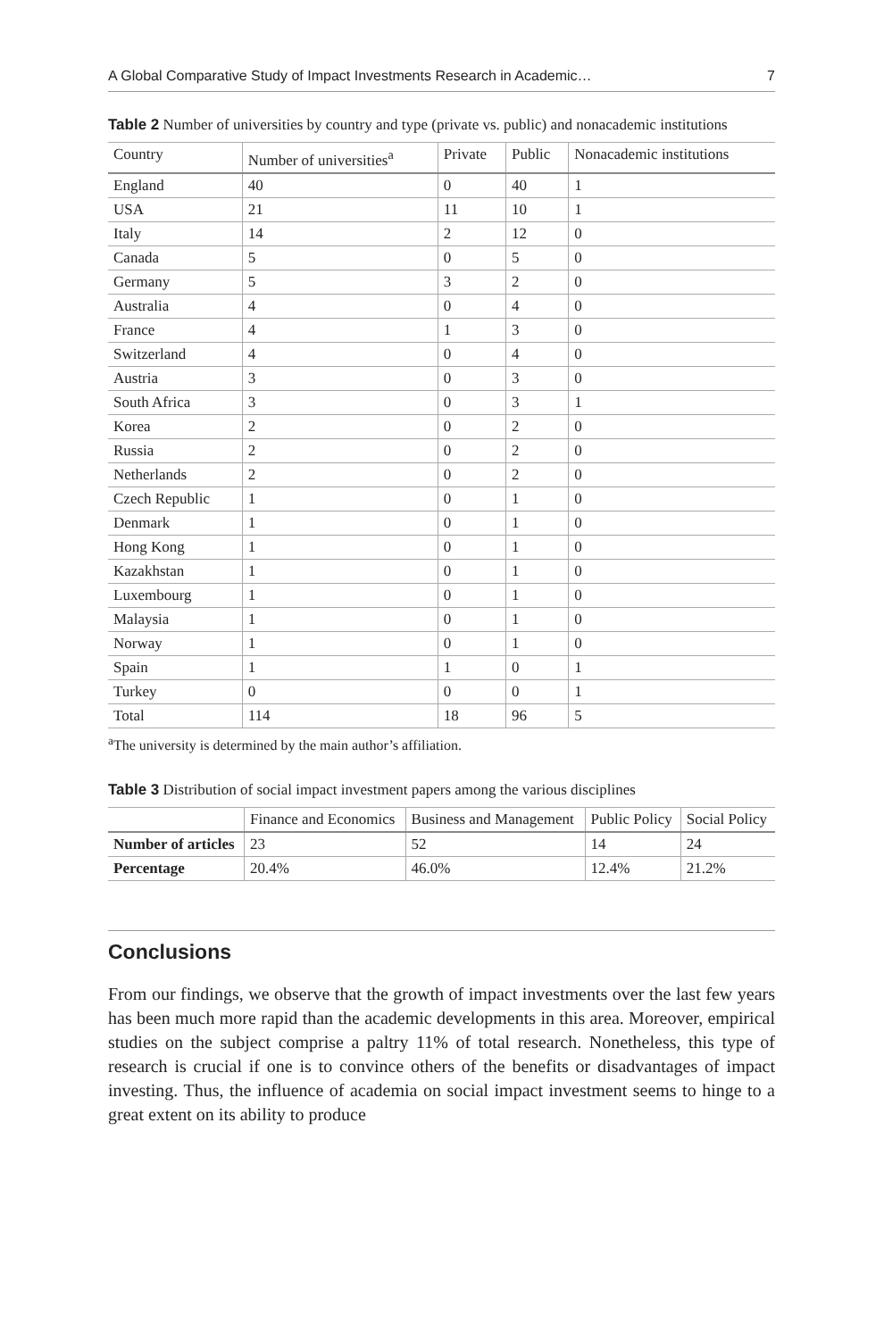A Global Comparative Study of Impact Investments Research in Academic… 7
Table 2 Number of universities by country and type (private vs. public) and nonacademic institutions
| Country | Number of universities<sup>a</sup> | Private | Public | Nonacademic institutions |
| --- | --- | --- | --- | --- |
| England | 40 | 0 | 40 | 1 |
| USA | 21 | 11 | 10 | 1 |
| Italy | 14 | 2 | 12 | 0 |
| Canada | 5 | 0 | 5 | 0 |
| Germany | 5 | 3 | 2 | 0 |
| Australia | 4 | 0 | 4 | 0 |
| France | 4 | 1 | 3 | 0 |
| Switzerland | 4 | 0 | 4 | 0 |
| Austria | 3 | 0 | 3 | 0 |
| South Africa | 3 | 0 | 3 | 1 |
| Korea | 2 | 0 | 2 | 0 |
| Russia | 2 | 0 | 2 | 0 |
| Netherlands | 2 | 0 | 2 | 0 |
| Czech Republic | 1 | 0 | 1 | 0 |
| Denmark | 1 | 0 | 1 | 0 |
| Hong Kong | 1 | 0 | 1 | 0 |
| Kazakhstan | 1 | 0 | 1 | 0 |
| Luxembourg | 1 | 0 | 1 | 0 |
| Malaysia | 1 | 0 | 1 | 0 |
| Norway | 1 | 0 | 1 | 0 |
| Spain | 1 | 1 | 0 | 1 |
| Turkey | 0 | 0 | 0 | 1 |
| Total | 114 | 18 | 96 | 5 |
<sup>a</sup> The university is determined by the main author’s affiliation.
Table 3 Distribution of social impact investment papers among the various disciplines
| | Finance and Economics | Business and Management | Public Policy | Social Policy |
| --- | --- | --- | --- | --- |
| Number of articles | 23 | 52 | 14 | 24 |
| Percentage | 20.4% | 46.0% | 12.4% | 21.2% |
Conclusions
From our findings, we observe that the growth of impact investments over the last few years has been much more rapid than the academic developments in this area. Moreover, empirical studies on the subject comprise a paltry 11% of total research. Nonetheless, this type of research is crucial if one is to convince others of the benefits or disadvantages of impact investing. Thus, the influence of academia on social impact investment seems to hinge to a great extent on its ability to produce